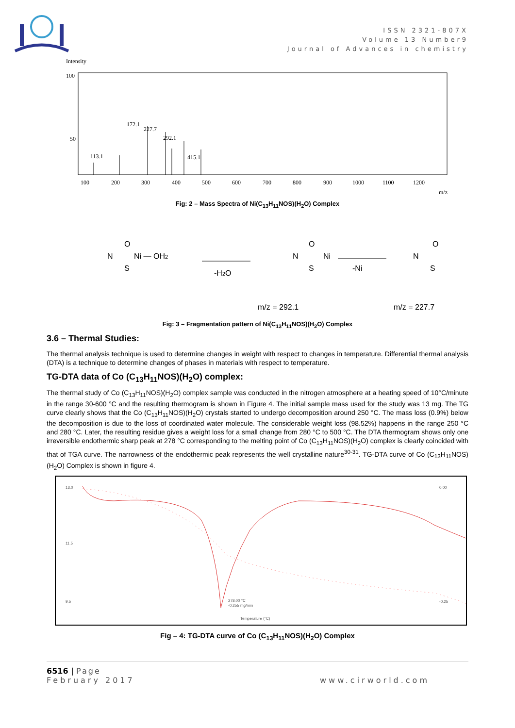ISSN 2321-807X
Volume 13 Number9
Journal of Advances in chemistry
Intensity
100
50
172.1
227.7
292.1
113.1
415.1
100
200
300
400
500
600
700
800
900
1000
1100
1200
m/z
Fig: 2 – Mass Spectra of Ni(C<sub>13</sub>H<sub>11</sub>NOS)(H<sub>2</sub>O) Complex
Ni — OH2
N
O
S
-H2O
N
O
S
Ni
-Ni
N
O
S
m/z = 292.1
m/z = 227.7
Fig: 3 – Fragmentation pattern of Ni(C<sub>13</sub>H<sub>11</sub>NOS)(H<sub>2</sub>O) Complex
3.6 – Thermal Studies:
The thermal analysis technique is used to determine changes in weight with respect to changes in temperature. Differential thermal analysis (DTA) is a technique to determine changes of phases in materials with respect to temperature.
TG-DTA data of Co (C<sub>13</sub>H<sub>11</sub>NOS)(H<sub>2</sub>O) complex:
The thermal study of Co (C<sub>13</sub>H<sub>11</sub>NOS)(H<sub>2</sub>O) complex sample was conducted in the nitrogen atmosphere at a heating speed of 10°C/minute in the range 30-600 °C and the resulting thermogram is shown in Figure 4. The initial sample mass used for the study was 13 mg. The TG curve clearly shows that the Co (C<sub>13</sub>H<sub>11</sub>NOS)(H<sub>2</sub>O) crystals started to undergo decomposition around 250 °C. The mass loss (0.9%) below the decomposition is due to the loss of coordinated water molecule. The considerable weight loss (98.52%) happens in the range 250 °C and 280 °C. Later, the resulting residue gives a weight loss for a small change from 280 °C to 500 °C. The DTA thermogram shows only one irreversible endothermic sharp peak at 278 °C corresponding to the melting point of Co (C<sub>13</sub>H<sub>11</sub>NOS)(H<sub>2</sub>O) complex is clearly coincided with that of TGA curve. The narrowness of the endothermic peak represents the well crystalline nature<sup>30-31</sup>. TG-DTA curve of Co (C<sub>13</sub>H<sub>11</sub>NOS)(H<sub>2</sub>O) Complex is shown in figure 4.
13.0
11.5
9.5
278.00 °C
-0.255 mg/min
Temperature (°C)
0.00
-0.25
Fig – 4: TG-DTA curve of Co (C<sub>13</sub>H<sub>11</sub>NOS)(H<sub>2</sub>O) Complex
6516 | Page
February 2017 www.cirworld.com